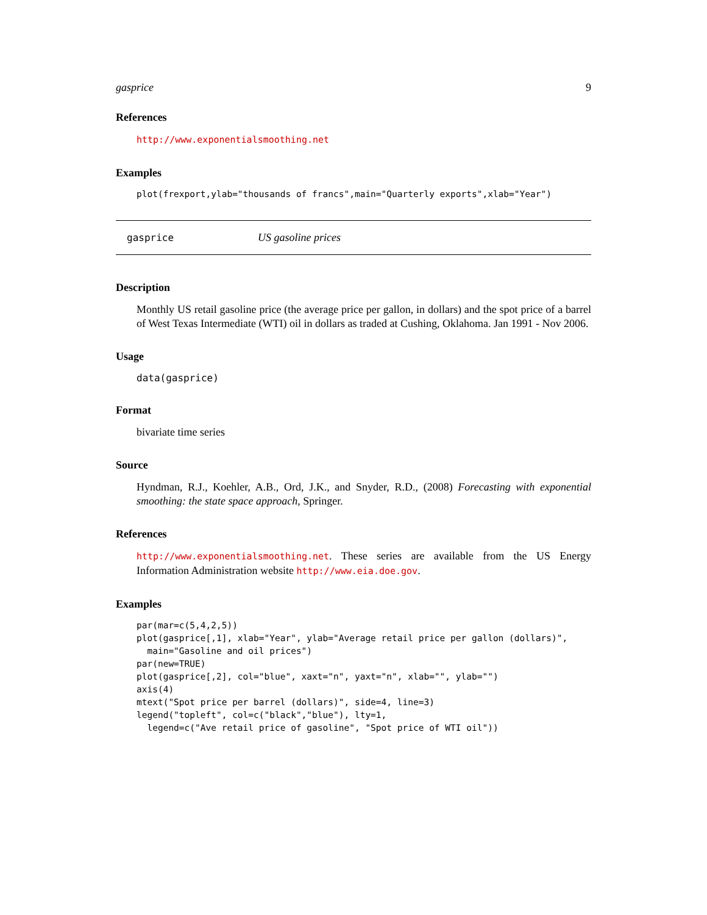gasprice 9
References
http://www.exponentialsmoothing.net
Examples
plot(frexport,ylab="thousands of francs",main="Quarterly exports",xlab="Year")
gasprice US gasoline prices
Description
Monthly US retail gasoline price (the average price per gallon, in dollars) and the spot price of a barrel of West Texas Intermediate (WTI) oil in dollars as traded at Cushing, Oklahoma. Jan 1991 - Nov 2006.
Usage
data(gasprice)
Format
bivariate time series
Source
Hyndman, R.J., Koehler, A.B., Ord, J.K., and Snyder, R.D., (2008) Forecasting with exponential smoothing: the state space approach, Springer.
References
http://www.exponentialsmoothing.net. These series are available from the US Energy Information Administration website http://www.eia.doe.gov.
Examples
par(mar=c(5,4,2,5))
plot(gasprice[,1], xlab="Year", ylab="Average retail price per gallon (dollars)",
  main="Gasoline and oil prices")
par(new=TRUE)
plot(gasprice[,2], col="blue", xaxt="n", yaxt="n", xlab="", ylab="")
axis(4)
mtext("Spot price per barrel (dollars)", side=4, line=3)
legend("topleft", col=c("black","blue"), lty=1,
  legend=c("Ave retail price of gasoline", "Spot price of WTI oil"))